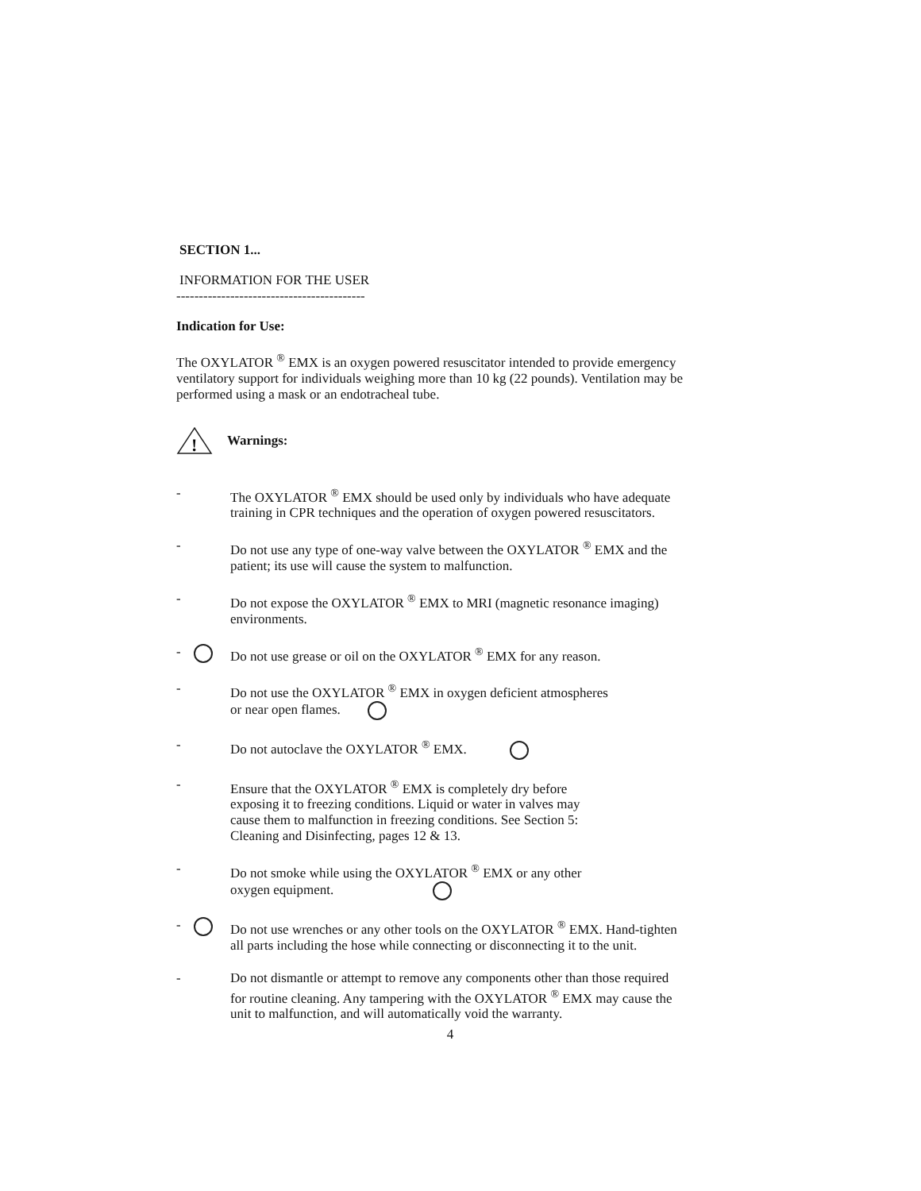SECTION 1...
INFORMATION FOR THE USER
------------------------------------------
Indication for Use:
The OXYLATOR <sup>®</sup> EMX is an oxygen powered resuscitator intended to provide emergency ventilatory support for individuals weighing more than 10 kg (22 pounds). Ventilation may be performed using a mask or an endotracheal tube.
!
Warnings:
- The OXYLATOR <sup>®</sup> EMX should be used only by individuals who have adequate training in CPR techniques and the operation of oxygen powered resuscitators.
- Do not use any type of one-way valve between the OXYLATOR <sup>®</sup> EMX and the patient; its use will cause the system to malfunction.
- Do not expose the OXYLATOR <sup>®</sup> EMX to MRI (magnetic resonance imaging) environments.
- Do not use grease or oil on the OXYLATOR <sup>®</sup> EMX for any reason.
- Do not use the OXYLATOR <sup>®</sup> EMX in oxygen deficient atmospheres
or near open flames.
- Do not autoclave the OXYLATOR <sup>®</sup> EMX.
- Ensure that the OXYLATOR <sup>®</sup> EMX is completely dry before
exposing it to freezing conditions. Liquid or water in valves may
cause them to malfunction in freezing conditions. See Section 5:
Cleaning and Disinfecting, pages 12 & 13.
- Do not smoke while using the OXYLATOR <sup>®</sup> EMX or any other
oxygen equipment.
- Do not use wrenches or any other tools on the OXYLATOR <sup>®</sup> EMX. Hand-tighten all parts including the hose while connecting or disconnecting it to the unit.
- Do not dismantle or attempt to remove any components other than those required for routine cleaning. Any tampering with the OXYLATOR <sup>®</sup> EMX may cause the unit to malfunction, and will automatically void the warranty.
4